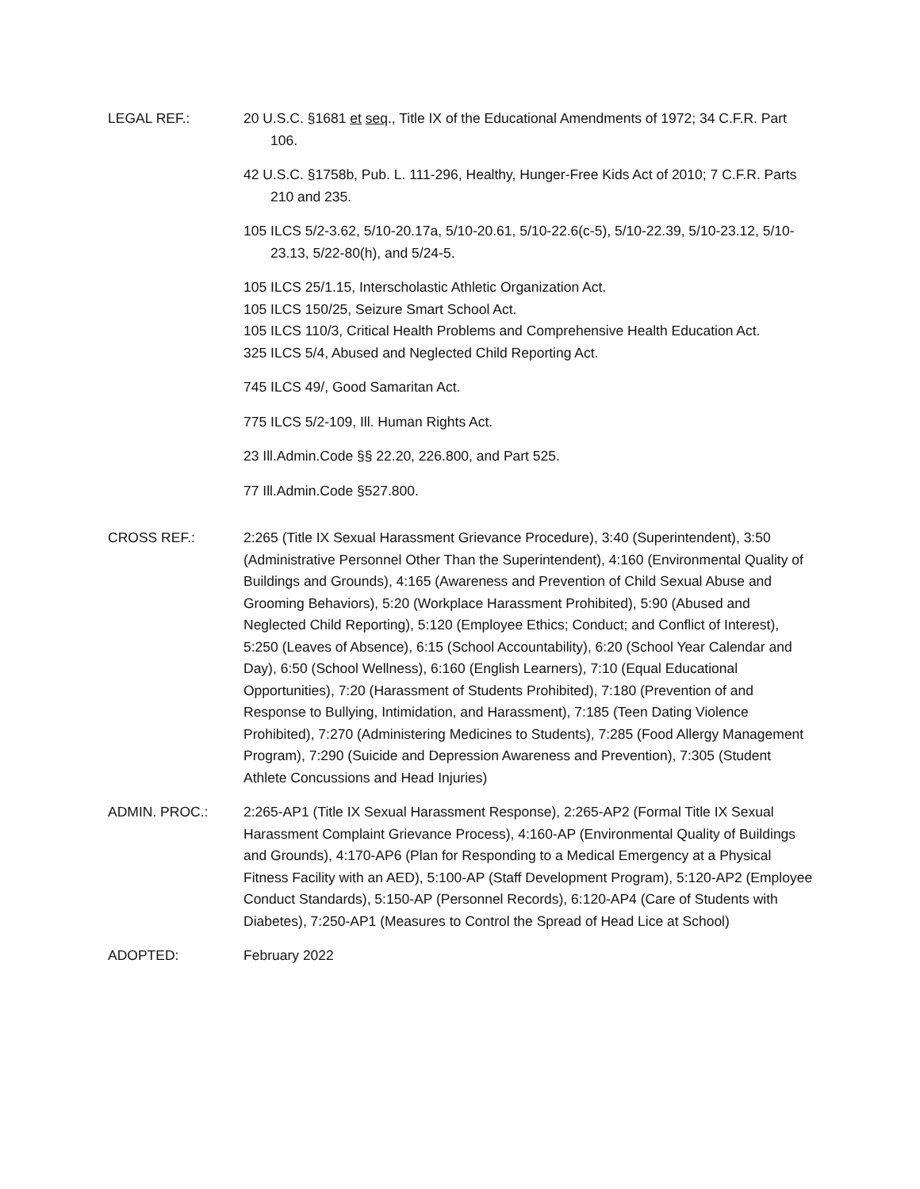LEGAL REF.: 20 U.S.C. §1681 et seq., Title IX of the Educational Amendments of 1972; 34 C.F.R. Part 106.
42 U.S.C. §1758b, Pub. L. 111-296, Healthy, Hunger-Free Kids Act of 2010; 7 C.F.R. Parts 210 and 235.
105 ILCS 5/2-3.62, 5/10-20.17a, 5/10-20.61, 5/10-22.6(c-5), 5/10-22.39, 5/10-23.12, 5/10-23.13, 5/22-80(h), and 5/24-5.
105 ILCS 25/1.15, Interscholastic Athletic Organization Act.
105 ILCS 150/25, Seizure Smart School Act.
105 ILCS 110/3, Critical Health Problems and Comprehensive Health Education Act.
325 ILCS 5/4, Abused and Neglected Child Reporting Act.
745 ILCS 49/, Good Samaritan Act.
775 ILCS 5/2-109, Ill. Human Rights Act.
23 Ill.Admin.Code §§ 22.20, 226.800, and Part 525.
77 Ill.Admin.Code §527.800.
CROSS REF.: 2:265 (Title IX Sexual Harassment Grievance Procedure), 3:40 (Superintendent), 3:50 (Administrative Personnel Other Than the Superintendent), 4:160 (Environmental Quality of Buildings and Grounds), 4:165 (Awareness and Prevention of Child Sexual Abuse and Grooming Behaviors), 5:20 (Workplace Harassment Prohibited), 5:90 (Abused and Neglected Child Reporting), 5:120 (Employee Ethics; Conduct; and Conflict of Interest), 5:250 (Leaves of Absence), 6:15 (School Accountability), 6:20 (School Year Calendar and Day), 6:50 (School Wellness), 6:160 (English Learners), 7:10 (Equal Educational Opportunities), 7:20 (Harassment of Students Prohibited), 7:180 (Prevention of and Response to Bullying, Intimidation, and Harassment), 7:185 (Teen Dating Violence Prohibited), 7:270 (Administering Medicines to Students), 7:285 (Food Allergy Management Program), 7:290 (Suicide and Depression Awareness and Prevention), 7:305 (Student Athlete Concussions and Head Injuries)
ADMIN. PROC.: 2:265-AP1 (Title IX Sexual Harassment Response), 2:265-AP2 (Formal Title IX Sexual Harassment Complaint Grievance Process), 4:160-AP (Environmental Quality of Buildings and Grounds), 4:170-AP6 (Plan for Responding to a Medical Emergency at a Physical Fitness Facility with an AED), 5:100-AP (Staff Development Program), 5:120-AP2 (Employee Conduct Standards), 5:150-AP (Personnel Records), 6:120-AP4 (Care of Students with Diabetes), 7:250-AP1 (Measures to Control the Spread of Head Lice at School)
ADOPTED: February 2022